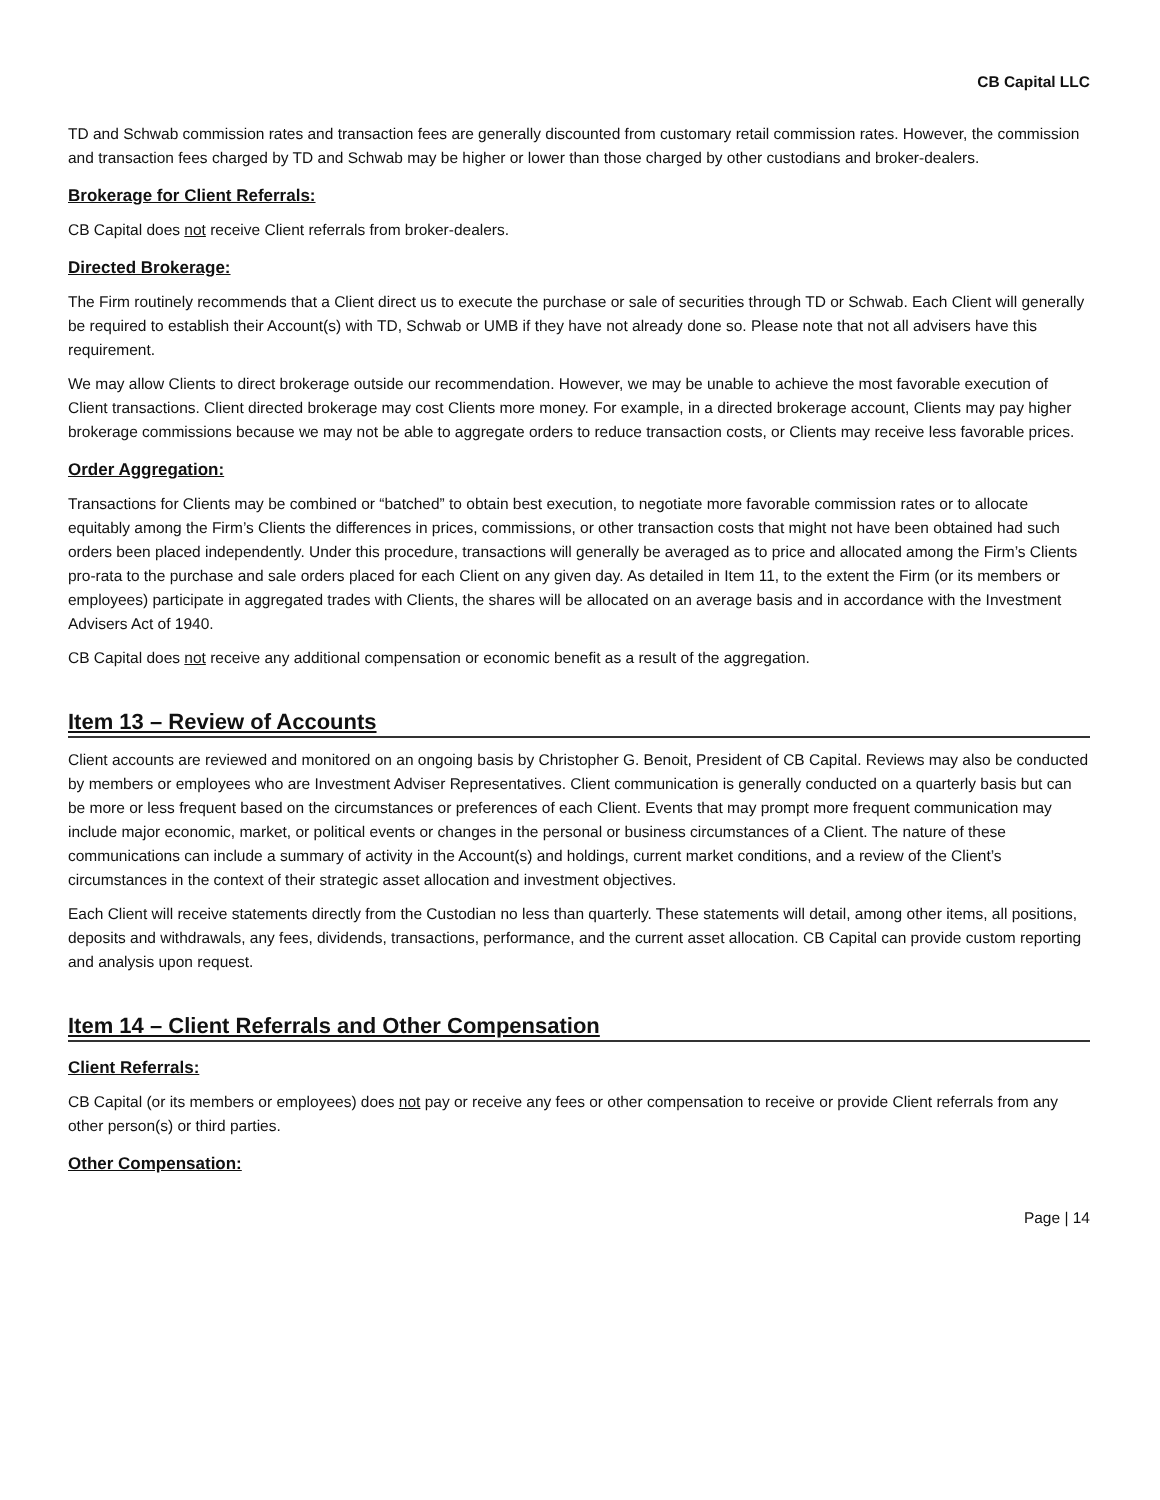CB Capital LLC
TD and Schwab commission rates and transaction fees are generally discounted from customary retail commission rates. However, the commission and transaction fees charged by TD and Schwab may be higher or lower than those charged by other custodians and broker-dealers.
Brokerage for Client Referrals:
CB Capital does not receive Client referrals from broker-dealers.
Directed Brokerage:
The Firm routinely recommends that a Client direct us to execute the purchase or sale of securities through TD or Schwab. Each Client will generally be required to establish their Account(s) with TD, Schwab or UMB if they have not already done so. Please note that not all advisers have this requirement.
We may allow Clients to direct brokerage outside our recommendation. However, we may be unable to achieve the most favorable execution of Client transactions. Client directed brokerage may cost Clients more money. For example, in a directed brokerage account, Clients may pay higher brokerage commissions because we may not be able to aggregate orders to reduce transaction costs, or Clients may receive less favorable prices.
Order Aggregation:
Transactions for Clients may be combined or “batched” to obtain best execution, to negotiate more favorable commission rates or to allocate equitably among the Firm’s Clients the differences in prices, commissions, or other transaction costs that might not have been obtained had such orders been placed independently. Under this procedure, transactions will generally be averaged as to price and allocated among the Firm’s Clients pro-rata to the purchase and sale orders placed for each Client on any given day. As detailed in Item 11, to the extent the Firm (or its members or employees) participate in aggregated trades with Clients, the shares will be allocated on an average basis and in accordance with the Investment Advisers Act of 1940.
CB Capital does not receive any additional compensation or economic benefit as a result of the aggregation.
Item 13 – Review of Accounts
Client accounts are reviewed and monitored on an ongoing basis by Christopher G. Benoit, President of CB Capital. Reviews may also be conducted by members or employees who are Investment Adviser Representatives. Client communication is generally conducted on a quarterly basis but can be more or less frequent based on the circumstances or preferences of each Client. Events that may prompt more frequent communication may include major economic, market, or political events or changes in the personal or business circumstances of a Client. The nature of these communications can include a summary of activity in the Account(s) and holdings, current market conditions, and a review of the Client’s circumstances in the context of their strategic asset allocation and investment objectives.
Each Client will receive statements directly from the Custodian no less than quarterly. These statements will detail, among other items, all positions, deposits and withdrawals, any fees, dividends, transactions, performance, and the current asset allocation. CB Capital can provide custom reporting and analysis upon request.
Item 14 – Client Referrals and Other Compensation
Client Referrals:
CB Capital (or its members or employees) does not pay or receive any fees or other compensation to receive or provide Client referrals from any other person(s) or third parties.
Other Compensation:
Page | 14